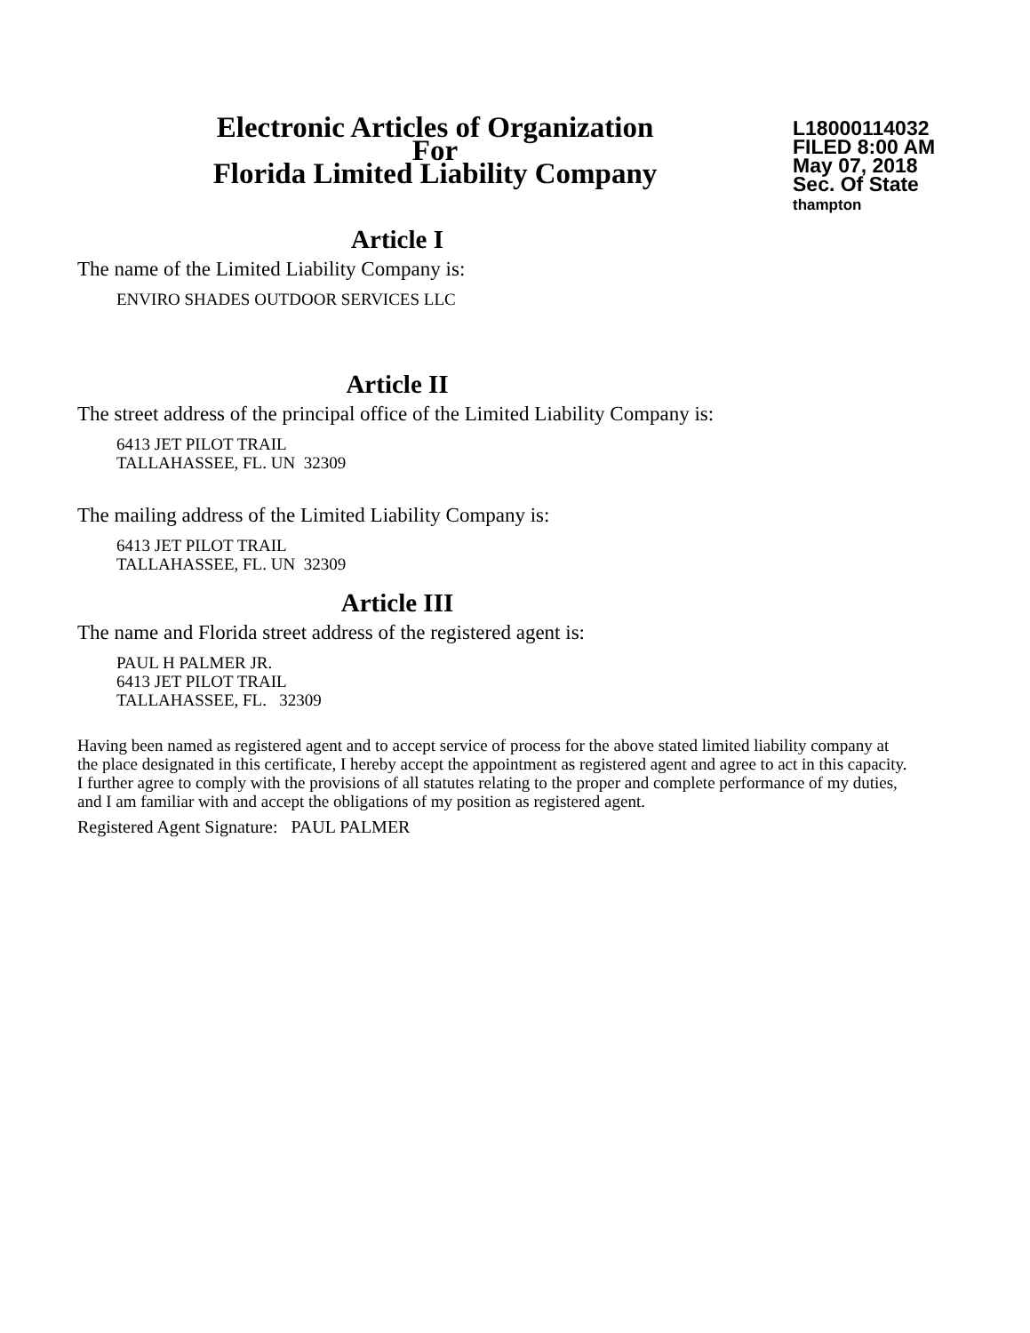Electronic Articles of Organization
For
Florida Limited Liability Company
L18000114032
FILED 8:00 AM
May 07, 2018
Sec. Of State
thampton
Article I
The name of the Limited Liability Company is:
ENVIRO SHADES OUTDOOR SERVICES LLC
Article II
The street address of the principal office of the Limited Liability Company is:
6413 JET PILOT TRAIL
TALLAHASSEE, FL. UN 32309
The mailing address of the Limited Liability Company is:
6413 JET PILOT TRAIL
TALLAHASSEE, FL. UN 32309
Article III
The name and Florida street address of the registered agent is:
PAUL H PALMER JR.
6413 JET PILOT TRAIL
TALLAHASSEE, FL. 32309
Having been named as registered agent and to accept service of process for the above stated limited liability company at the place designated in this certificate, I hereby accept the appointment as registered agent and agree to act in this capacity. I further agree to comply with the provisions of all statutes relating to the proper and complete performance of my duties, and I am familiar with and accept the obligations of my position as registered agent.
Registered Agent Signature: PAUL PALMER